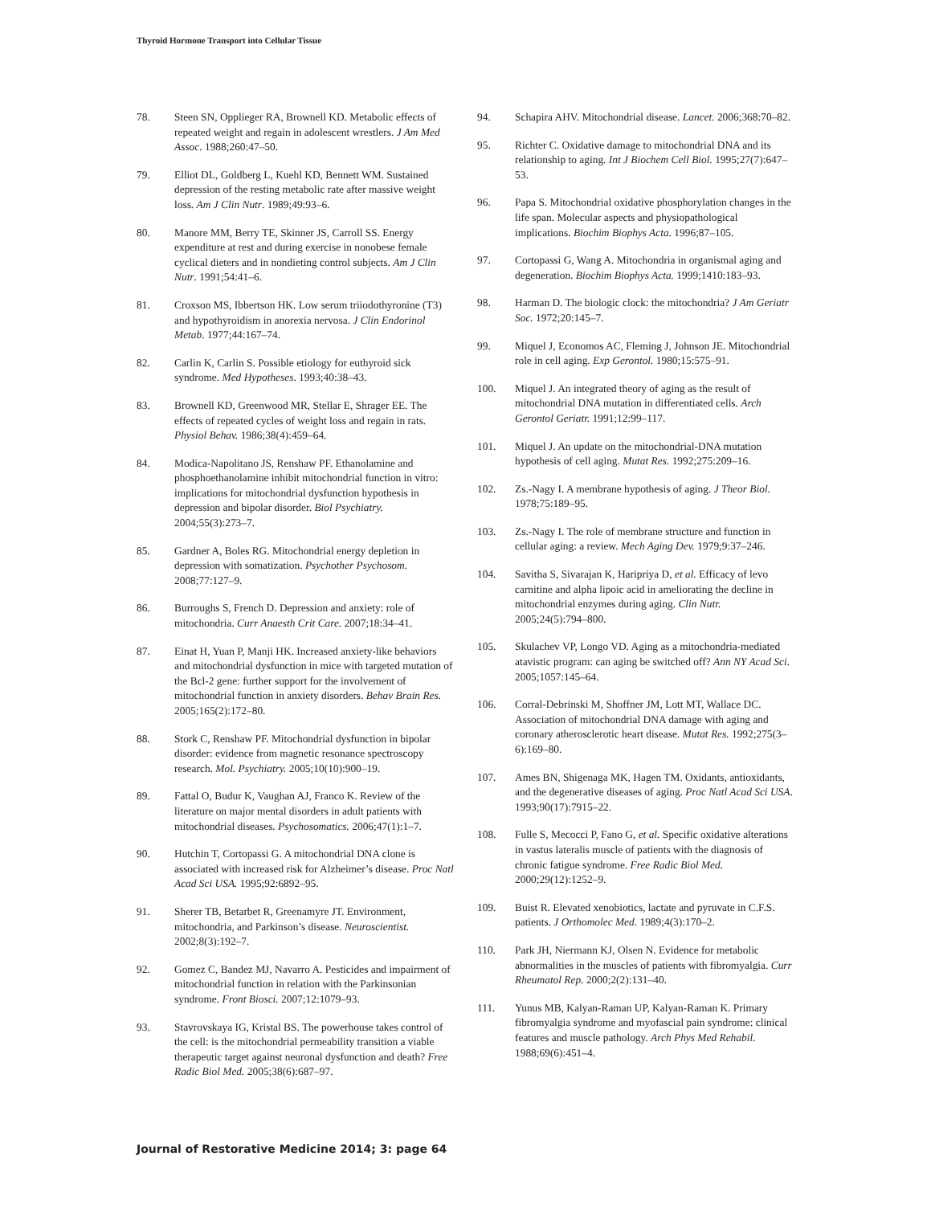Thyroid Hormone Transport into Cellular Tissue
78. Steen SN, Opplieger RA, Brownell KD. Metabolic effects of repeated weight and regain in adolescent wrestlers. J Am Med Assoc. 1988;260:47–50.
79. Elliot DL, Goldberg L, Kuehl KD, Bennett WM. Sustained depression of the resting metabolic rate after massive weight loss. Am J Clin Nutr. 1989;49:93–6.
80. Manore MM, Berry TE, Skinner JS, Carroll SS. Energy expenditure at rest and during exercise in nonobese female cyclical dieters and in nondieting control subjects. Am J Clin Nutr. 1991;54:41–6.
81. Croxson MS, Ibbertson HK. Low serum triiodothyronine (T3) and hypothyroidism in anorexia nervosa. J Clin Endorinol Metab. 1977;44:167–74.
82. Carlin K, Carlin S. Possible etiology for euthyroid sick syndrome. Med Hypotheses. 1993;40:38–43.
83. Brownell KD, Greenwood MR, Stellar E, Shrager EE. The effects of repeated cycles of weight loss and regain in rats. Physiol Behav. 1986;38(4):459–64.
84. Modica-Napolitano JS, Renshaw PF. Ethanolamine and phosphoethanolamine inhibit mitochondrial function in vitro: implications for mitochondrial dysfunction hypothesis in depression and bipolar disorder. Biol Psychiatry. 2004;55(3):273–7.
85. Gardner A, Boles RG. Mitochondrial energy depletion in depression with somatization. Psychother Psychosom. 2008;77:127–9.
86. Burroughs S, French D. Depression and anxiety: role of mitochondria. Curr Anaesth Crit Care. 2007;18:34–41.
87. Einat H, Yuan P, Manji HK. Increased anxiety-like behaviors and mitochondrial dysfunction in mice with targeted mutation of the Bcl-2 gene: further support for the involvement of mitochondrial function in anxiety disorders. Behav Brain Res. 2005;165(2):172–80.
88. Stork C, Renshaw PF. Mitochondrial dysfunction in bipolar disorder: evidence from magnetic resonance spectroscopy research. Mol. Psychiatry. 2005;10(10):900–19.
89. Fattal O, Budur K, Vaughan AJ, Franco K. Review of the literature on major mental disorders in adult patients with mitochondrial diseases. Psychosomatics. 2006;47(1):1–7.
90. Hutchin T, Cortopassi G. A mitochondrial DNA clone is associated with increased risk for Alzheimer’s disease. Proc Natl Acad Sci USA. 1995;92:6892–95.
91. Sherer TB, Betarbet R, Greenamyre JT. Environment, mitochondria, and Parkinson’s disease. Neuroscientist. 2002;8(3):192–7.
92. Gomez C, Bandez MJ, Navarro A. Pesticides and impairment of mitochondrial function in relation with the Parkinsonian syndrome. Front Biosci. 2007;12:1079–93.
93. Stavrovskaya IG, Kristal BS. The powerhouse takes control of the cell: is the mitochondrial permeability transition a viable therapeutic target against neuronal dysfunction and death? Free Radic Biol Med. 2005;38(6):687–97.
94. Schapira AHV. Mitochondrial disease. Lancet. 2006;368:70–82.
95. Richter C. Oxidative damage to mitochondrial DNA and its relationship to aging. Int J Biochem Cell Biol. 1995;27(7):647–53.
96. Papa S. Mitochondrial oxidative phosphorylation changes in the life span. Molecular aspects and physiopathological implications. Biochim Biophys Acta. 1996;87–105.
97. Cortopassi G, Wang A. Mitochondria in organismal aging and degeneration. Biochim Biophys Acta. 1999;1410:183–93.
98. Harman D. The biologic clock: the mitochondria? J Am Geriatr Soc. 1972;20:145–7.
99. Miquel J, Economos AC, Fleming J, Johnson JE. Mitochondrial role in cell aging. Exp Gerontol. 1980;15:575–91.
100. Miquel J. An integrated theory of aging as the result of mitochondrial DNA mutation in differentiated cells. Arch Gerontol Geriatr. 1991;12:99–117.
101. Miquel J. An update on the mitochondrial-DNA mutation hypothesis of cell aging. Mutat Res. 1992;275:209–16.
102. Zs.-Nagy I. A membrane hypothesis of aging. J Theor Biol. 1978;75:189–95.
103. Zs.-Nagy I. The role of membrane structure and function in cellular aging: a review. Mech Aging Dev. 1979;9:37–246.
104. Savitha S, Sivarajan K, Haripriya D, et al. Efficacy of levo carnitine and alpha lipoic acid in ameliorating the decline in mitochondrial enzymes during aging. Clin Nutr. 2005;24(5):794–800.
105. Skulachev VP, Longo VD. Aging as a mitochondria-mediated atavistic program: can aging be switched off? Ann NY Acad Sci. 2005;1057:145–64.
106. Corral-Debrinski M, Shoffner JM, Lott MT, Wallace DC. Association of mitochondrial DNA damage with aging and coronary atherosclerotic heart disease. Mutat Res. 1992;275(3–6):169–80.
107. Ames BN, Shigenaga MK, Hagen TM. Oxidants, antioxidants, and the degenerative diseases of aging. Proc Natl Acad Sci USA. 1993;90(17):7915–22.
108. Fulle S, Mecocci P, Fano G, et al. Specific oxidative alterations in vastus lateralis muscle of patients with the diagnosis of chronic fatigue syndrome. Free Radic Biol Med. 2000;29(12):1252–9.
109. Buist R. Elevated xenobiotics, lactate and pyruvate in C.F.S. patients. J Orthomolec Med. 1989;4(3):170–2.
110. Park JH, Niermann KJ, Olsen N. Evidence for metabolic abnormalities in the muscles of patients with fibromyalgia. Curr Rheumatol Rep. 2000;2(2):131–40.
111. Yunus MB, Kalyan-Raman UP, Kalyan-Raman K. Primary fibromyalgia syndrome and myofascial pain syndrome: clinical features and muscle pathology. Arch Phys Med Rehabil. 1988;69(6):451–4.
Journal of Restorative Medicine 2014; 3: page 64